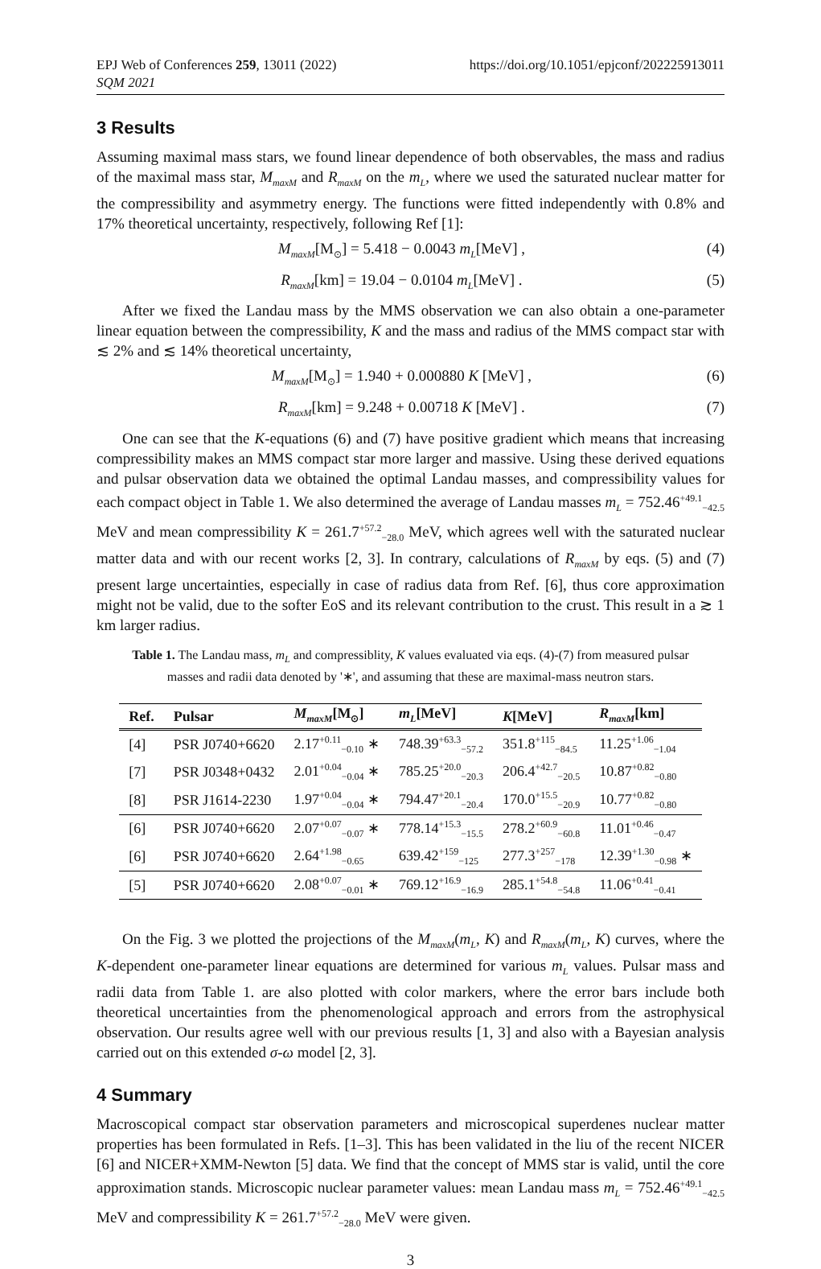EPJ Web of Conferences 259, 13011 (2022)
SQM 2021
https://doi.org/10.1051/epjconf/202225913011
3 Results
Assuming maximal mass stars, we found linear dependence of both observables, the mass and radius of the maximal mass star, M<sub>maxM</sub> and R<sub>maxM</sub> on the m<sub>L</sub>, where we used the saturated nuclear matter for the compressibility and asymmetry energy. The functions were fitted independently with 0.8% and 17% theoretical uncertainty, respectively, following Ref [1]:
M<sub>maxM</sub>[M<sub>⊙</sub>] = 5.418 − 0.0043 m<sub>L</sub>[MeV] , (4)
R<sub>maxM</sub>[km] = 19.04 − 0.0104 m<sub>L</sub>[MeV] . (5)
After we fixed the Landau mass by the MMS observation we can also obtain a one-parameter linear equation between the compressibility, K and the mass and radius of the MMS compact star with ≲ 2% and ≲ 14% theoretical uncertainty,
M<sub>maxM</sub>[M<sub>⊙</sub>] = 1.940 + 0.000880 K [MeV] , (6)
R<sub>maxM</sub>[km] = 9.248 + 0.00718 K [MeV] . (7)
One can see that the K-equations (6) and (7) have positive gradient which means that increasing compressibility makes an MMS compact star more larger and massive. Using these derived equations and pulsar observation data we obtained the optimal Landau masses, and compressibility values for each compact object in Table 1. We also determined the average of Landau masses m<sub>L</sub> = 752.46<sup>+49.1</sup><sub>−42.5</sub> MeV and mean compressibility K = 261.7<sup>+57.2</sup><sub>−28.0</sub> MeV, which agrees well with the saturated nuclear matter data and with our recent works [2, 3]. In contrary, calculations of R<sub>maxM</sub> by eqs. (5) and (7) present large uncertainties, especially in case of radius data from Ref. [6], thus core approximation might not be valid, due to the softer EoS and its relevant contribution to the crust. This result in a ≳ 1 km larger radius.
Table 1. The Landau mass, m<sub>L</sub> and compressiblity, K values evaluated via eqs. (4)-(7) from measured pulsar masses and radii data denoted by '∗', and assuming that these are maximal-mass neutron stars.
| Ref. | Pulsar | M<sub>maxM</sub> [M<sub>⊙</sub>] | m<sub>L</sub> [MeV] | K [MeV] | R<sub>maxM</sub> [km] |
| --- | --- | --- | --- | --- | --- |
| [4] | PSR J0740+6620 | 2.17<sup>+0.11</sup><sub>−0.10</sub> ∗ | 748.39<sup>+63.3</sup><sub>−57.2</sub> | 351.8<sup>+115</sup><sub>−84.5</sub> | 11.25<sup>+1.06</sup><sub>−1.04</sub> |
| [7] | PSR J0348+0432 | 2.01<sup>+0.04</sup><sub>−0.04</sub> ∗ | 785.25<sup>+20.0</sup><sub>−20.3</sub> | 206.4<sup>+42.7</sup><sub>−20.5</sub> | 10.87<sup>+0.82</sup><sub>−0.80</sub> |
| [8] | PSR J1614-2230 | 1.97<sup>+0.04</sup><sub>−0.04</sub> ∗ | 794.47<sup>+20.1</sup><sub>−20.4</sub> | 170.0<sup>+15.5</sup><sub>−20.9</sub> | 10.77<sup>+0.82</sup><sub>−0.80</sub> |
| [6] | PSR J0740+6620 | 2.07<sup>+0.07</sup><sub>−0.07</sub> ∗ | 778.14<sup>+15.3</sup><sub>−15.5</sub> | 278.2<sup>+60.9</sup><sub>−60.8</sub> | 11.01<sup>+0.46</sup><sub>−0.47</sub> |
| [6] | PSR J0740+6620 | 2.64<sup>+1.98</sup><sub>−0.65</sub> | 639.42<sup>+159</sup><sub>−125</sub> | 277.3<sup>+257</sup><sub>−178</sub> | 12.39<sup>+1.30</sup><sub>−0.98</sub> ∗ |
| [5] | PSR J0740+6620 | 2.08<sup>+0.07</sup><sub>−0.01</sub> ∗ | 769.12<sup>+16.9</sup><sub>−16.9</sub> | 285.1<sup>+54.8</sup><sub>−54.8</sub> | 11.06<sup>+0.41</sup><sub>−0.41</sub> |
On the Fig. 3 we plotted the projections of the M<sub>maxM</sub>(m<sub>L</sub>, K) and R<sub>maxM</sub>(m<sub>L</sub>, K) curves, where the K-dependent one-parameter linear equations are determined for various m<sub>L</sub> values. Pulsar mass and radii data from Table 1. are also plotted with color markers, where the error bars include both theoretical uncertainties from the phenomenological approach and errors from the astrophysical observation. Our results agree well with our previous results [1, 3] and also with a Bayesian analysis carried out on this extended σ-ω model [2, 3].
4 Summary
Macroscopical compact star observation parameters and microscopical superdenes nuclear matter properties has been formulated in Refs. [1–3]. This has been validated in the liu of the recent NICER [6] and NICER+XMM-Newton [5] data. We find that the concept of MMS star is valid, until the core approximation stands. Microscopic nuclear parameter values: mean Landau mass m<sub>L</sub> = 752.46<sup>+49.1</sup><sub>−42.5</sub> MeV and compressibility K = 261.7<sup>+57.2</sup><sub>−28.0</sub> MeV were given.
3